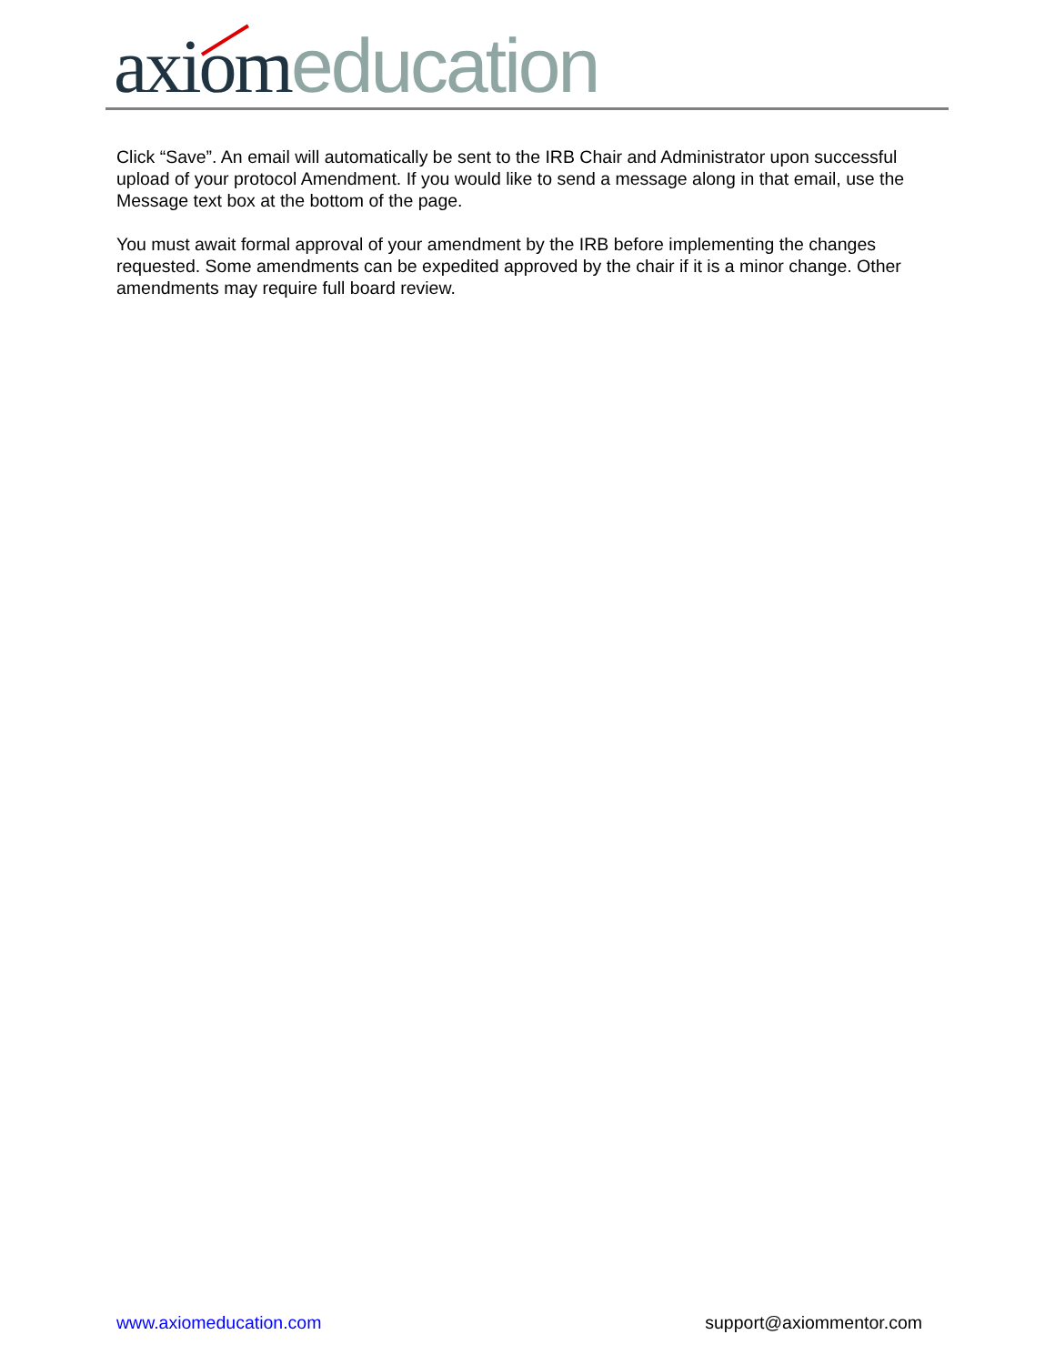axiom education
Click “Save”. An email will automatically be sent to the IRB Chair and Administrator upon successful upload of your protocol Amendment. If you would like to send a message along in that email, use the Message text box at the bottom of the page.
You must await formal approval of your amendment by the IRB before implementing the changes requested. Some amendments can be expedited approved by the chair if it is a minor change. Other amendments may require full board review.
www.axiomeducation.com support@axiommentor.com